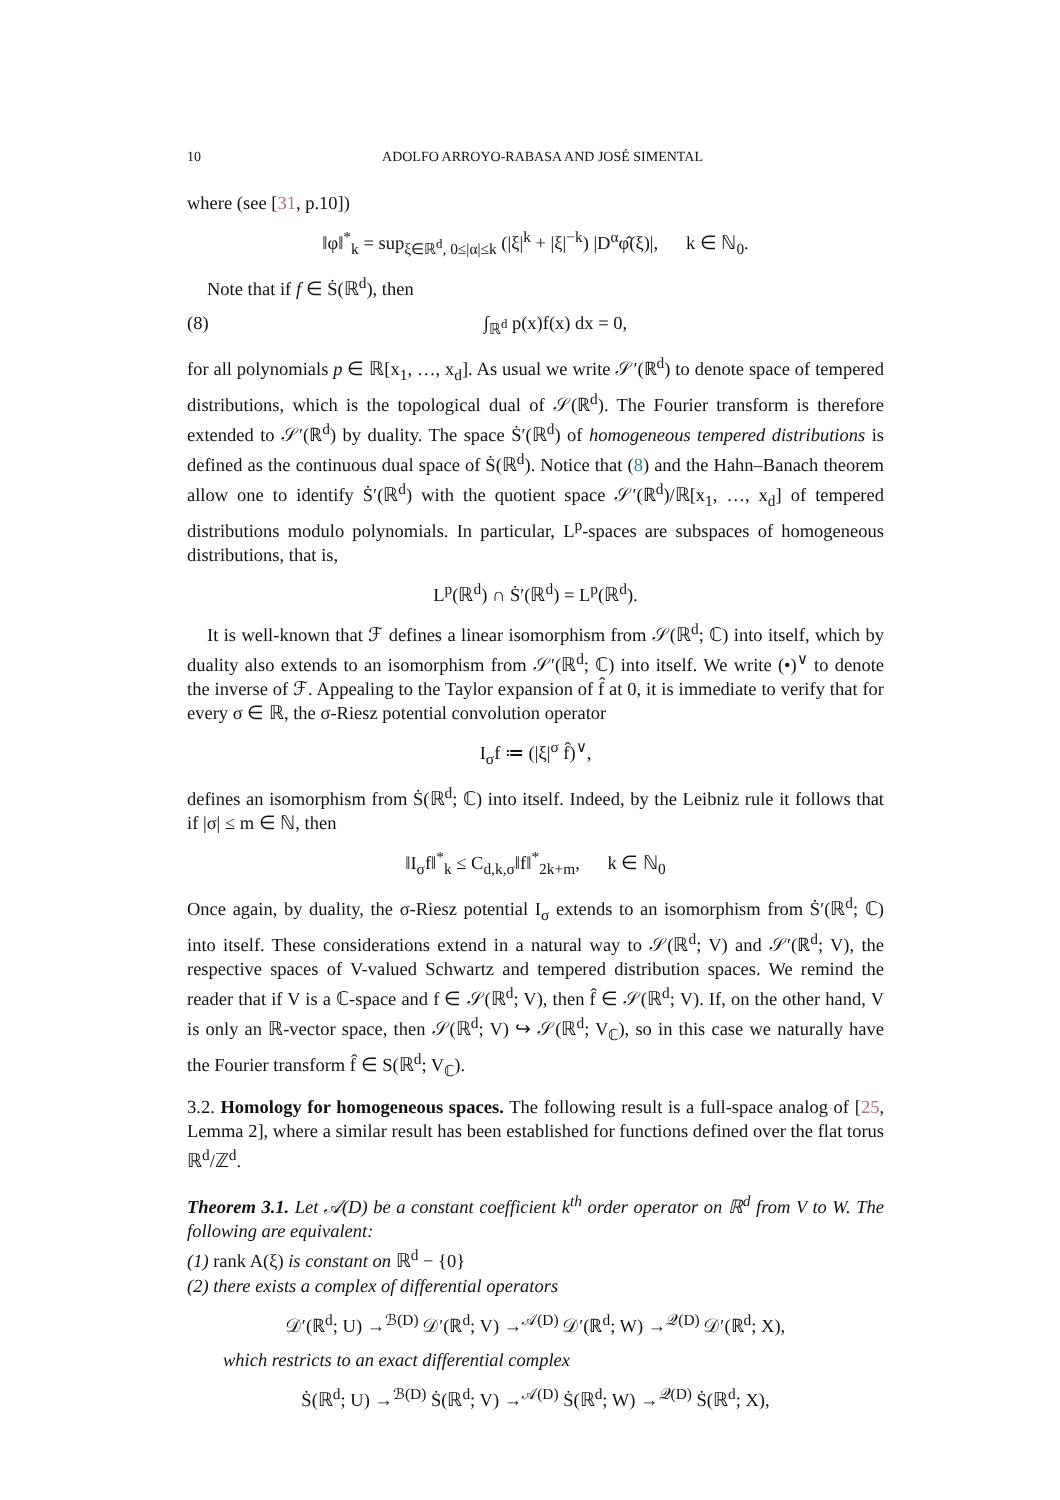10 ADOLFO ARROYO-RABASA AND JOSÉ SIMENTAL
where (see [31, p.10])
‖φ‖<sup>*</sup><sub>k</sub> = sup<sub>ξ∈ℝ<sup>d</sup>, 0≤|α|≤k</sub> (|ξ|<sup>k</sup> + |ξ|<sup>−k</sup>) |D<sup>α</sup>φ̂(ξ)|, k ∈ ℕ<sub>0</sub>.
Note that if f ∈ Ṡ(ℝ<sup>d</sup>), then
(8) ∫<sub>ℝ<sup>d</sup></sub> p(x)f(x) dx = 0,
for all polynomials p ∈ ℝ[x<sub>1</sub>, …, x<sub>d</sub>]. As usual we write 𝒮′(ℝ<sup>d</sup>) to denote space of tempered distributions, which is the topological dual of 𝒮(ℝ<sup>d</sup>). The Fourier transform is therefore extended to 𝒮′(ℝ<sup>d</sup>) by duality. The space Ṡ′(ℝ<sup>d</sup>) of homogeneous tempered distributions is defined as the continuous dual space of Ṡ(ℝ<sup>d</sup>). Notice that (8) and the Hahn–Banach theorem allow one to identify Ṡ′(ℝ<sup>d</sup>) with the quotient space 𝒮′(ℝ<sup>d</sup>)/ℝ[x<sub>1</sub>, …, x<sub>d</sub>] of tempered distributions modulo polynomials. In particular, L<sup>p</sup>-spaces are subspaces of homogeneous distributions, that is,
L<sup>p</sup>(ℝ<sup>d</sup>) ∩ Ṡ′(ℝ<sup>d</sup>) = L<sup>p</sup>(ℝ<sup>d</sup>).
It is well-known that ℱ defines a linear isomorphism from 𝒮(ℝ<sup>d</sup>; ℂ) into itself, which by duality also extends to an isomorphism from 𝒮′(ℝ<sup>d</sup>; ℂ) into itself. We write (•)<sup>∨</sup> to denote the inverse of ℱ. Appealing to the Taylor expansion of f̂ at 0, it is immediate to verify that for every σ ∈ ℝ, the σ-Riesz potential convolution operator
I<sub>σ</sub>f ≔ (|ξ|<sup>σ</sup> f̂)<sup>∨</sup>,
defines an isomorphism from Ṡ(ℝ<sup>d</sup>; ℂ) into itself. Indeed, by the Leibniz rule it follows that if |σ| ≤ m ∈ ℕ, then
‖I<sub>σ</sub>f‖<sup>*</sup><sub>k</sub> ≤ C<sub>d,k,σ</sub>‖f‖<sup>*</sup><sub>2k+m</sub>, k ∈ ℕ<sub>0</sub>
Once again, by duality, the σ-Riesz potential I<sub>σ</sub> extends to an isomorphism from Ṡ′(ℝ<sup>d</sup>; ℂ) into itself. These considerations extend in a natural way to 𝒮(ℝ<sup>d</sup>; V) and 𝒮′(ℝ<sup>d</sup>; V), the respective spaces of V-valued Schwartz and tempered distribution spaces. We remind the reader that if V is a ℂ-space and f ∈ 𝒮(ℝ<sup>d</sup>; V), then f̂ ∈ 𝒮(ℝ<sup>d</sup>; V). If, on the other hand, V is only an ℝ-vector space, then 𝒮(ℝ<sup>d</sup>; V) ↪ 𝒮(ℝ<sup>d</sup>; V<sub>ℂ</sub>), so in this case we naturally have the Fourier transform f̂ ∈ S(ℝ<sup>d</sup>; V<sub>ℂ</sub>).
3.2. Homology for homogeneous spaces. The following result is a full-space analog of [25, Lemma 2], where a similar result has been established for functions defined over the flat torus ℝ<sup>d</sup>/ℤ<sup>d</sup>.
Theorem 3.1. Let 𝒜(D) be a constant coefficient k<sup>th</sup> order operator on ℝ<sup>d</sup> from V to W. The following are equivalent:
(1) rank A(ξ) is constant on ℝ<sup>d</sup> − {0}
(2) there exists a complex of differential operators
𝒟′(ℝ<sup>d</sup>; U) →<sup>ℬ(D)</sup> 𝒟′(ℝ<sup>d</sup>; V) →<sup>𝒜(D)</sup> 𝒟′(ℝ<sup>d</sup>; W) →<sup>𝒬(D)</sup> 𝒟′(ℝ<sup>d</sup>; X),
which restricts to an exact differential complex
Ṡ(ℝ<sup>d</sup>; U) →<sup>ℬ(D)</sup> Ṡ(ℝ<sup>d</sup>; V) →<sup>𝒜(D)</sup> Ṡ(ℝ<sup>d</sup>; W) →<sup>𝒬(D)</sup> Ṡ(ℝ<sup>d</sup>; X),